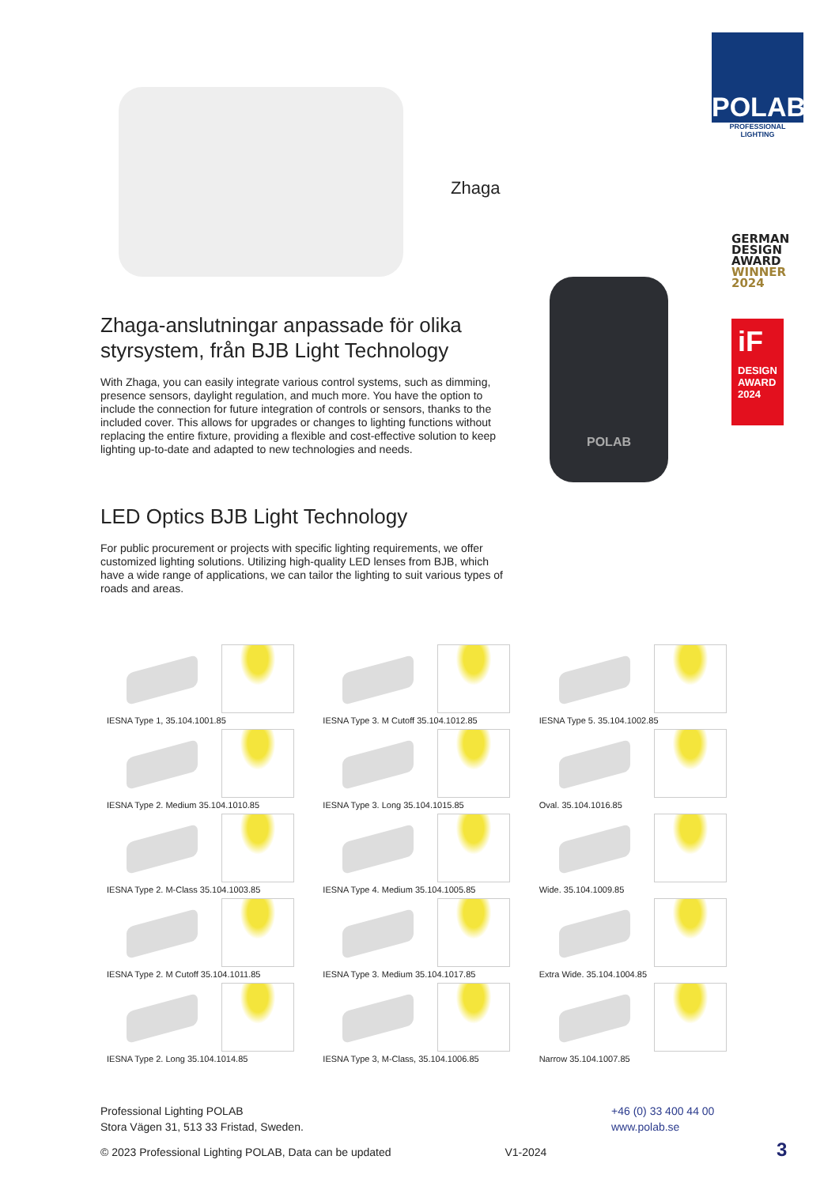POLAB
PROFESSIONAL LIGHTING
Zhaga
GERMAN
DESIGN
AWARD
WINNER
2024
iF
DESIGN
AWARD
2024
POLAB
Zhaga-anslutningar anpassade för olika styrsystem, från BJB Light Technology
With Zhaga, you can easily integrate various control systems, such as dimming, presence sensors, daylight regulation, and much more. You have the option to include the connection for future integration of controls or sensors, thanks to the included cover. This allows for upgrades or changes to lighting functions without replacing the entire fixture, providing a flexible and cost-effective solution to keep lighting up-to-date and adapted to new technologies and needs.
LED Optics BJB Light Technology
For public procurement or projects with specific lighting requirements, we offer customized lighting solutions. Utilizing high-quality LED lenses from BJB, which have a wide range of applications, we can tailor the lighting to suit various types of roads and areas.
IESNA Type 1, 35.104.1001.85
IESNA Type 3. M Cutoff 35.104.1012.85
IESNA Type 5. 35.104.1002.85
IESNA Type 2. Medium 35.104.1010.85
IESNA Type 3. Long 35.104.1015.85
Oval. 35.104.1016.85
IESNA Type 2. M-Class 35.104.1003.85
IESNA Type 4. Medium 35.104.1005.85
Wide. 35.104.1009.85
IESNA Type 2. M Cutoff 35.104.1011.85
IESNA Type 3. Medium 35.104.1017.85
Extra Wide. 35.104.1004.85
IESNA Type 2. Long 35.104.1014.85
IESNA Type 3, M-Class, 35.104.1006.85
Narrow 35.104.1007.85
Professional Lighting POLAB
Stora Vägen 31, 513 33 Fristad, Sweden.
© 2023 Professional Lighting POLAB, Data can be updated V1-2024
+46 (0) 33 400 44 00
www.polab.se
3